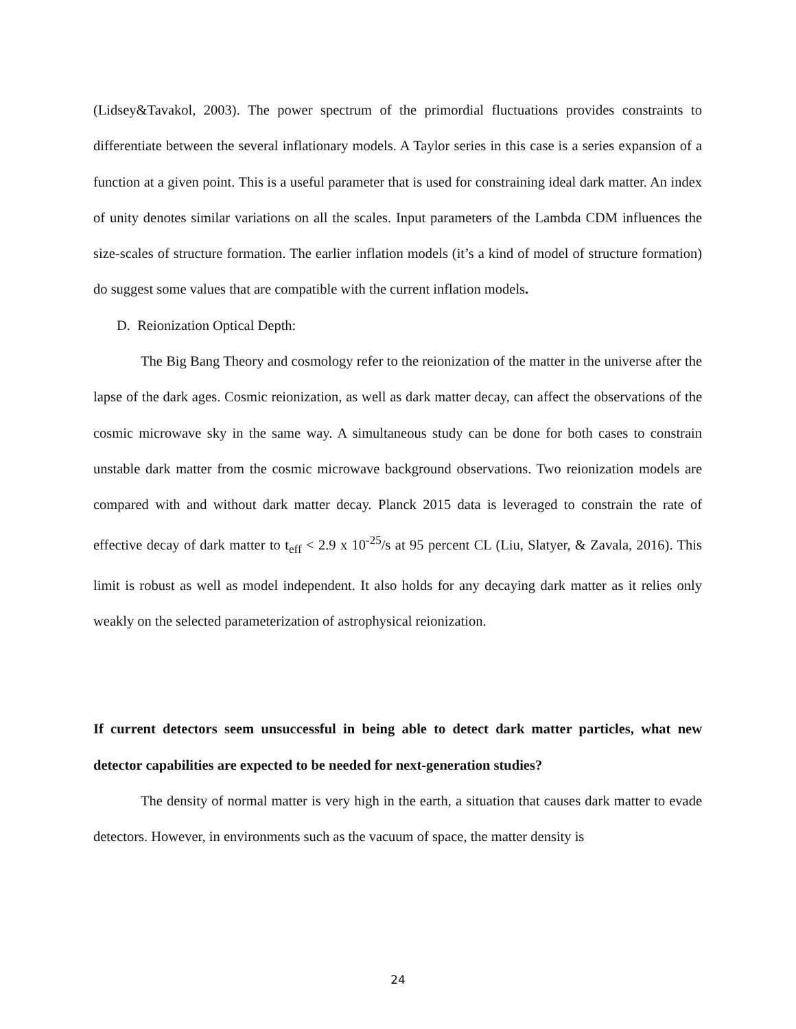(Lidsey&Tavakol, 2003). The power spectrum of the primordial fluctuations provides constraints to differentiate between the several inflationary models. A Taylor series in this case is a series expansion of a function at a given point. This is a useful parameter that is used for constraining ideal dark matter. An index of unity denotes similar variations on all the scales. Input parameters of the Lambda CDM influences the size-scales of structure formation. The earlier inflation models (it’s a kind of model of structure formation) do suggest some values that are compatible with the current inflation models.
D. Reionization Optical Depth:
The Big Bang Theory and cosmology refer to the reionization of the matter in the universe after the lapse of the dark ages. Cosmic reionization, as well as dark matter decay, can affect the observations of the cosmic microwave sky in the same way. A simultaneous study can be done for both cases to constrain unstable dark matter from the cosmic microwave background observations. Two reionization models are compared with and without dark matter decay. Planck 2015 data is leveraged to constrain the rate of effective decay of dark matter to t<sub>eff</sub> < 2.9 x 10<sup>-25</sup>/s at 95 percent CL (Liu, Slatyer, & Zavala, 2016). This limit is robust as well as model independent. It also holds for any decaying dark matter as it relies only weakly on the selected parameterization of astrophysical reionization.
If current detectors seem unsuccessful in being able to detect dark matter particles, what new detector capabilities are expected to be needed for next-generation studies?
The density of normal matter is very high in the earth, a situation that causes dark matter to evade detectors. However, in environments such as the vacuum of space, the matter density is
24